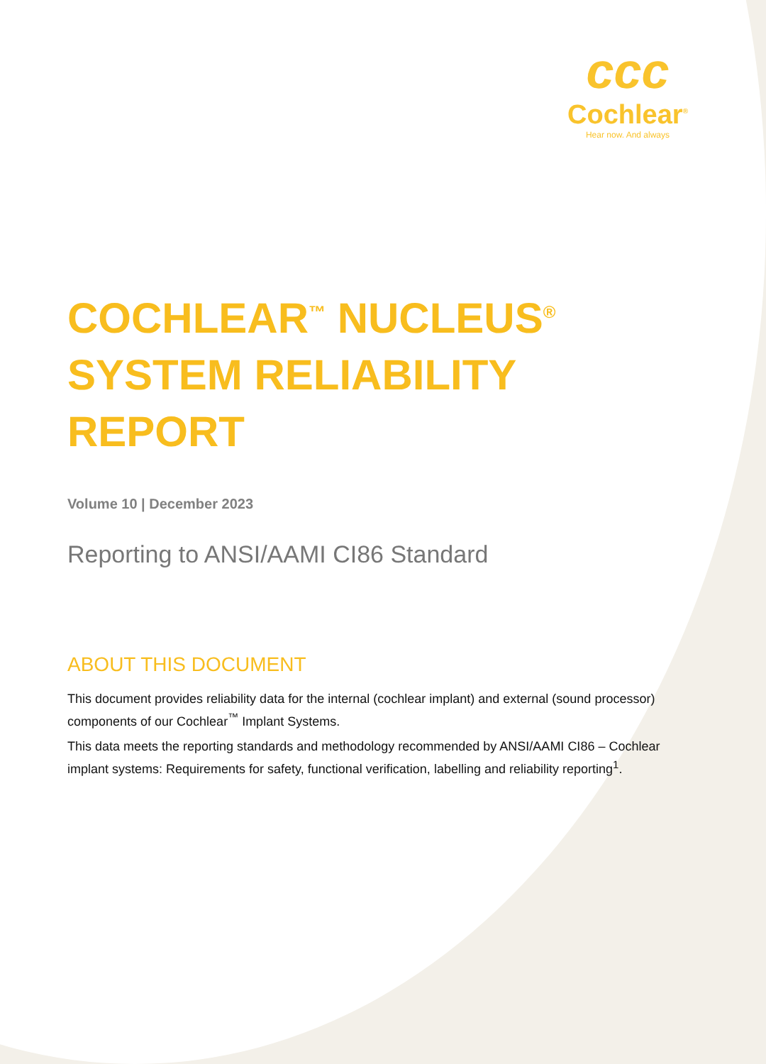ccc
Cochlear<sup>®</sup>
Hear now. And always
COCHLEAR<sup>™</sup> NUCLEUS<sup>®</sup>
SYSTEM RELIABILITY
REPORT
Volume 10 | December 2023
Reporting to ANSI/AAMI CI86 Standard
ABOUT THIS DOCUMENT
This document provides reliability data for the internal (cochlear implant) and external (sound processor) components of our Cochlear<sup>™</sup> Implant Systems.
This data meets the reporting standards and methodology recommended by ANSI/AAMI CI86 – Cochlear implant systems: Requirements for safety, functional verification, labelling and reliability reporting<sup>1</sup>.